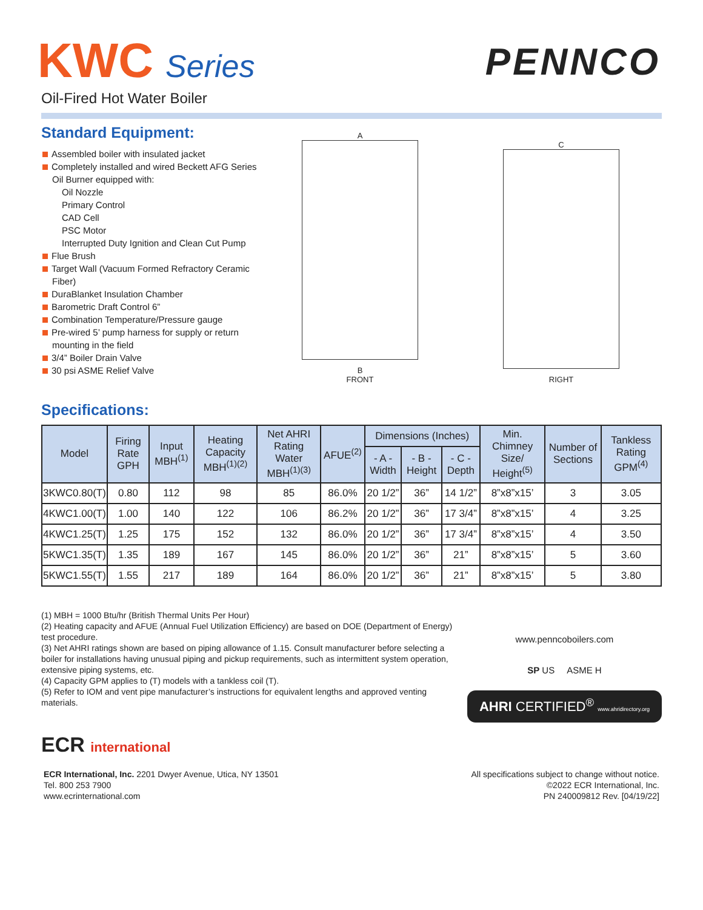KWC Series
Oil-Fired Hot Water Boiler
PENNCO
Standard Equipment:
Assembled boiler with insulated jacket
Completely installed and wired Beckett AFG Series Oil Burner equipped with:
Oil Nozzle
Primary Control
CAD Cell
PSC Motor
Interrupted Duty Ignition and Clean Cut Pump
Flue Brush
Target Wall (Vacuum Formed Refractory Ceramic Fiber)
DuraBlanket Insulation Chamber
Barometric Draft Control 6”
Combination Temperature/Pressure gauge
Pre-wired 5’ pump harness for supply or return mounting in the field
3/4” Boiler Drain Valve
30 psi ASME Relief Valve
A
B
FRONT
C
RIGHT
Specifications:
| Model | Firing Rate GPH | Input MBH<sup>(1)</sup> | Heating Capacity MBH<sup>(1)(2)</sup> | Net AHRI Rating Water MBH<sup>(1)(3)</sup> | AFUE<sup>(2)</sup> | Dimensions (Inches) | | | Min. Chimney Size/ Height<sup>(5)</sup> | Number of Sections | Tankless Rating GPM<sup>(4)</sup> |
| --- | --- | --- | --- | --- | --- | --- | --- | --- | --- | --- | --- |
| | | | | | | - A - Width | - B - Height | - C - Depth | | | |
| 3KWC0.80(T) | 0.80 | 112 | 98 | 85 | 86.0% | 20 1/2” | 36” | 14 1/2” | 8”x8”x15’ | 3 | 3.05 |
| 4KWC1.00(T) | 1.00 | 140 | 122 | 106 | 86.2% | 20 1/2” | 36” | 17 3/4” | 8”x8”x15’ | 4 | 3.25 |
| 4KWC1.25(T) | 1.25 | 175 | 152 | 132 | 86.0% | 20 1/2” | 36” | 17 3/4” | 8”x8”x15’ | 4 | 3.50 |
| 5KWC1.35(T) | 1.35 | 189 | 167 | 145 | 86.0% | 20 1/2” | 36” | 21” | 8”x8”x15’ | 5 | 3.60 |
| 5KWC1.55(T) | 1.55 | 217 | 189 | 164 | 86.0% | 20 1/2” | 36” | 21” | 8”x8”x15’ | 5 | 3.80 |
(1) MBH = 1000 Btu/hr (British Thermal Units Per Hour)
(2) Heating capacity and AFUE (Annual Fuel Utilization Efficiency) are based on DOE (Department of Energy) test procedure.
(3) Net AHRI ratings shown are based on piping allowance of 1.15. Consult manufacturer before selecting a boiler for installations having unusual piping and pickup requirements, such as intermittent system operation, extensive piping systems, etc.
(4) Capacity GPM applies to (T) models with a tankless coil (T).
(5) Refer to IOM and vent pipe manufacturer’s instructions for equivalent lengths and approved venting materials.
www.penncoboilers.com
SP US ASME H
AHRI CERTIFIED<sup>®</sup> www.ahridirectory.org
ECR international
ECR International, Inc. 2201 Dwyer Avenue, Utica, NY 13501
Tel. 800 253 7900
www.ecrinternational.com
All specifications subject to change without notice.
©2022 ECR International, Inc.
PN 240009812 Rev. [04/19/22]